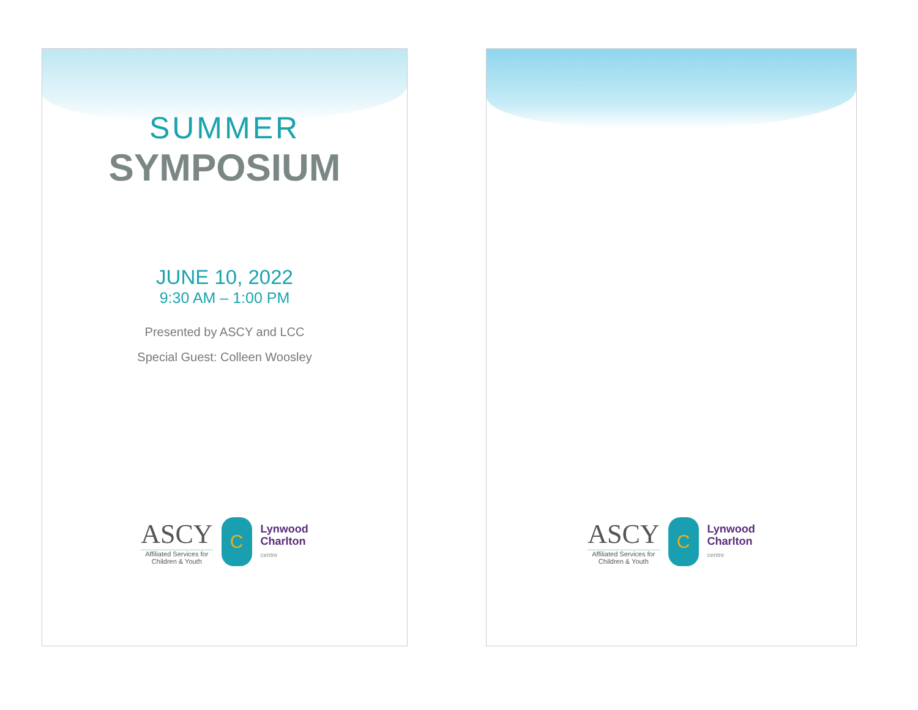SUMMER
SYMPOSIUM
JUNE 10, 2022
9:30 AM – 1:00 PM
Presented by ASCY and LCC
Special Guest: Colleen Woosley
ASCY
Affiliated Services for
Children & Youth
C
Lynwood
Charlton
centre
ASCY
Affiliated Services for
Children & Youth
C
Lynwood
Charlton
centre